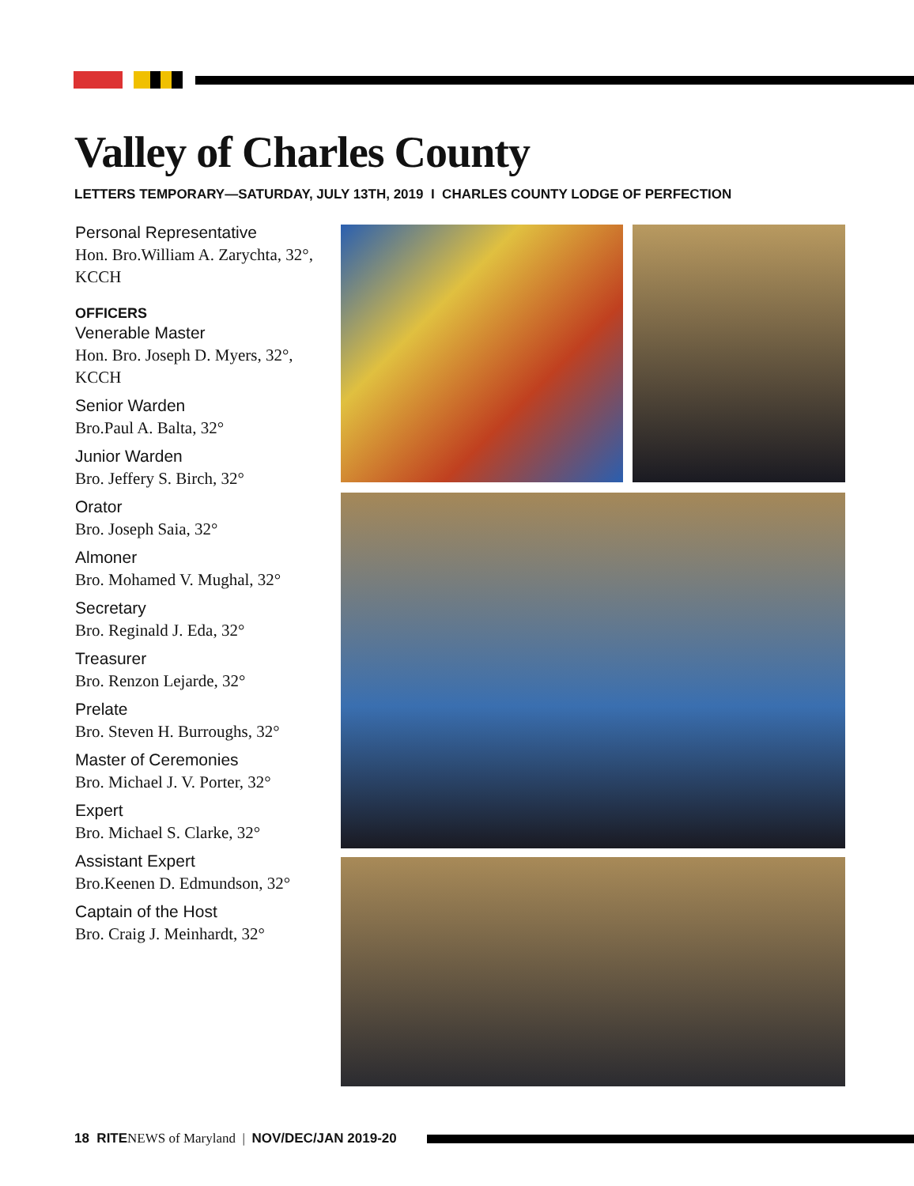Valley of Charles County
LETTERS TEMPORARY—SATURDAY, JULY 13TH, 2019 I CHARLES COUNTY LODGE OF PERFECTION
Personal Representative
Hon. Bro.William A. Zarychta, 32°, KCCH
OFFICERS
Venerable Master
Hon. Bro. Joseph D. Myers, 32°, KCCH
Senior Warden
Bro.Paul A. Balta, 32°
Junior Warden
Bro. Jeffery S. Birch, 32°
Orator
Bro. Joseph Saia, 32°
Almoner
Bro. Mohamed V. Mughal, 32°
Secretary
Bro. Reginald J. Eda, 32°
Treasurer
Bro. Renzon Lejarde, 32°
Prelate
Bro. Steven H. Burroughs, 32°
Master of Ceremonies
Bro. Michael J. V. Porter, 32°
Expert
Bro. Michael S. Clarke, 32°
Assistant Expert
Bro.Keenen D. Edmundson, 32°
Captain of the Host
Bro. Craig J. Meinhardt, 32°
18 RITENEWS of Maryland | NOV/DEC/JAN 2019-20